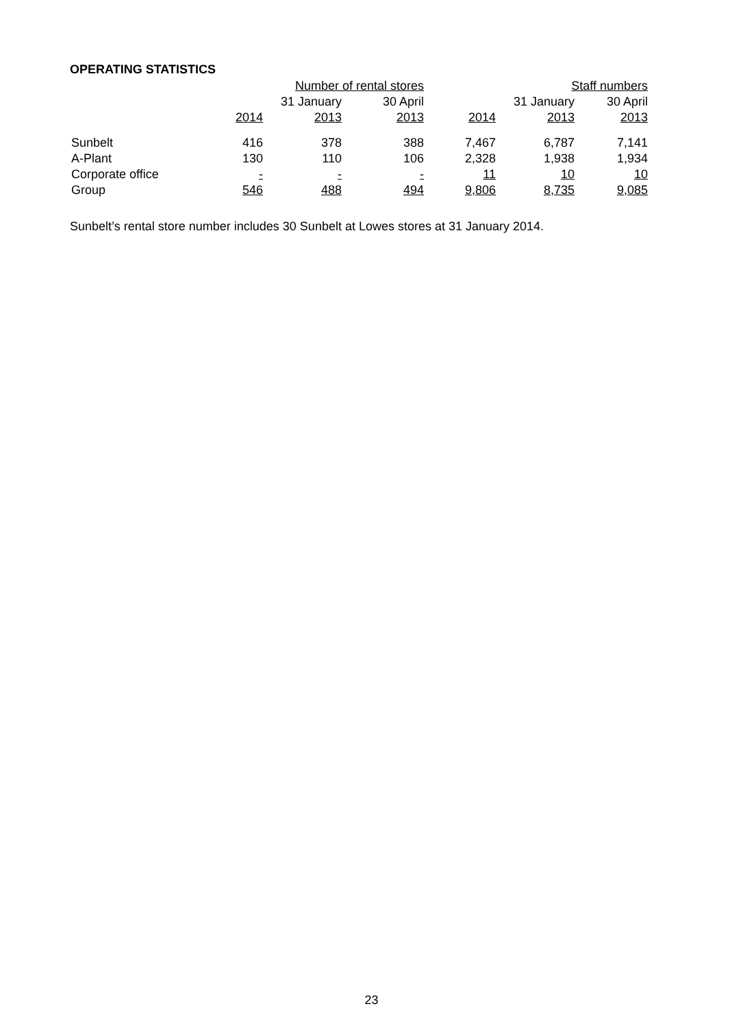OPERATING STATISTICS
| | Number of rental stores | | | Staff numbers | | |
| --- | --- | --- | --- | --- | --- | --- |
| | | 31 January | 30 April | | 31 January | 30 April |
| | 2014 | 2013 | 2013 | 2014 | 2013 | 2013 |
| Sunbelt | 416 | 378 | 388 | 7,467 | 6,787 | 7,141 |
| A-Plant | 130 | 110 | 106 | 2,328 | 1,938 | 1,934 |
| Corporate office | - | - | - | 11 | 10 | 10 |
| Group | 546 | 488 | 494 | 9,806 | 8,735 | 9,085 |
Sunbelt’s rental store number includes 30 Sunbelt at Lowes stores at 31 January 2014.
23